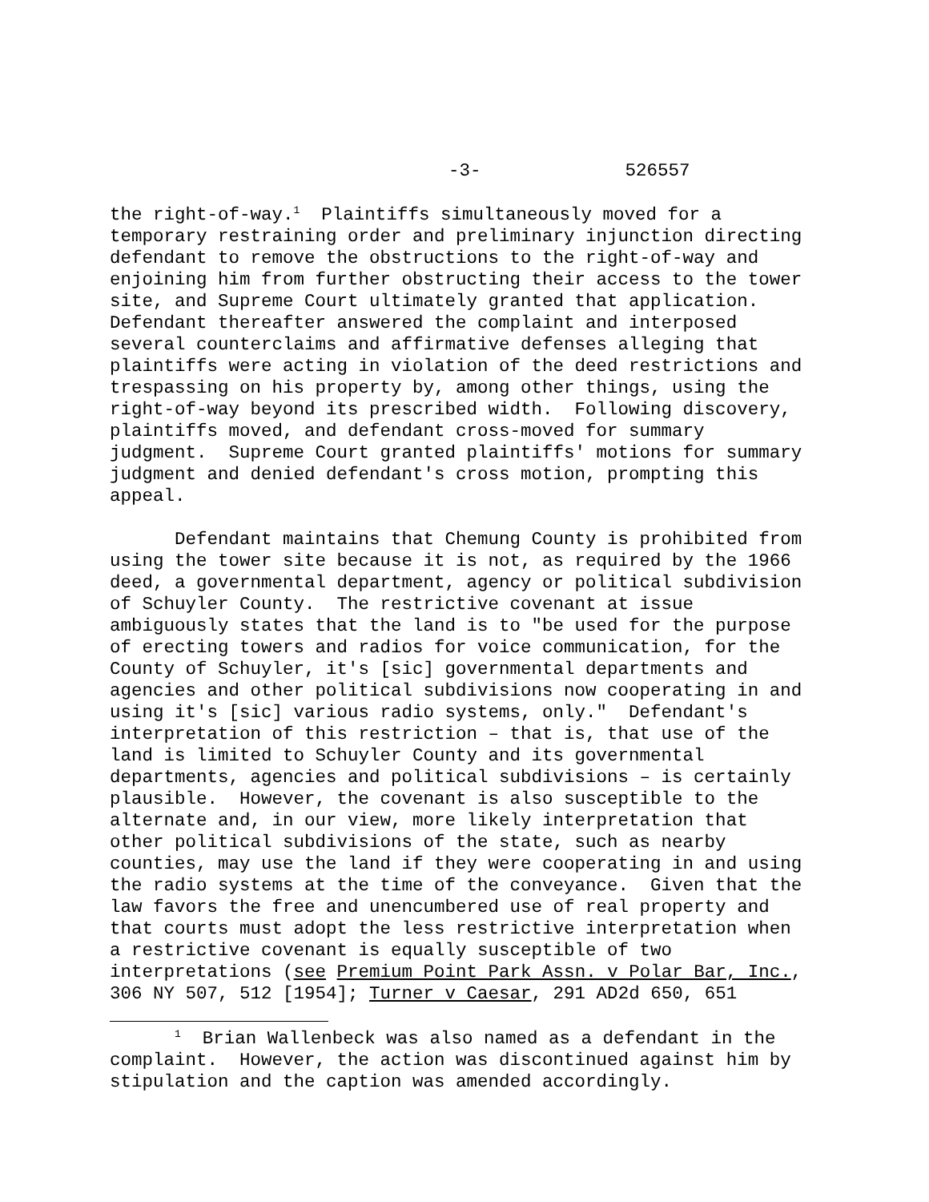-3- 526557
the right-of-way.<sup>1</sup> Plaintiffs simultaneously moved for a temporary restraining order and preliminary injunction directing defendant to remove the obstructions to the right-of-way and enjoining him from further obstructing their access to the tower site, and Supreme Court ultimately granted that application. Defendant thereafter answered the complaint and interposed several counterclaims and affirmative defenses alleging that plaintiffs were acting in violation of the deed restrictions and trespassing on his property by, among other things, using the right-of-way beyond its prescribed width. Following discovery, plaintiffs moved, and defendant cross-moved for summary judgment. Supreme Court granted plaintiffs' motions for summary judgment and denied defendant's cross motion, prompting this appeal.
Defendant maintains that Chemung County is prohibited from using the tower site because it is not, as required by the 1966 deed, a governmental department, agency or political subdivision of Schuyler County. The restrictive covenant at issue ambiguously states that the land is to "be used for the purpose of erecting towers and radios for voice communication, for the County of Schuyler, it's [sic] governmental departments and agencies and other political subdivisions now cooperating in and using it's [sic] various radio systems, only." Defendant's interpretation of this restriction – that is, that use of the land is limited to Schuyler County and its governmental departments, agencies and political subdivisions – is certainly plausible. However, the covenant is also susceptible to the alternate and, in our view, more likely interpretation that other political subdivisions of the state, such as nearby counties, may use the land if they were cooperating in and using the radio systems at the time of the conveyance. Given that the law favors the free and unencumbered use of real property and that courts must adopt the less restrictive interpretation when a restrictive covenant is equally susceptible of two interpretations (see Premium Point Park Assn. v Polar Bar, Inc., 306 NY 507, 512 [1954]; Turner v Caesar, 291 AD2d 650, 651
<sup>1</sup> Brian Wallenbeck was also named as a defendant in the complaint. However, the action was discontinued against him by stipulation and the caption was amended accordingly.